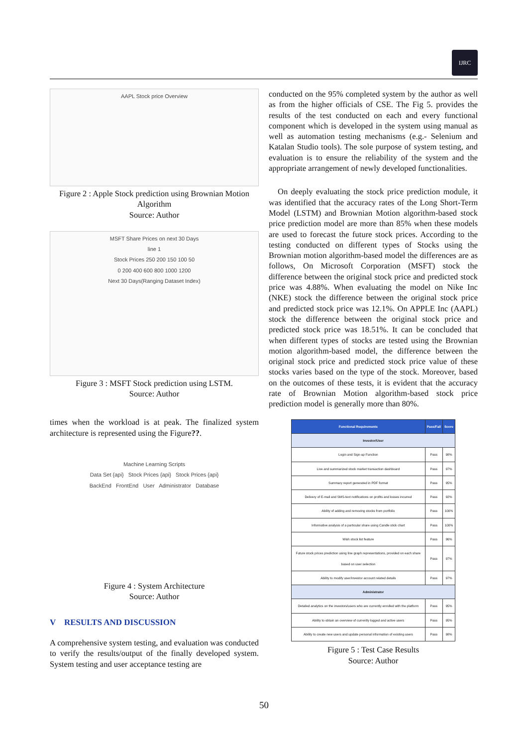IJRC
AAPL Stock price Overview
Figure 2 : Apple Stock prediction using Brownian Motion Algorithm
Source: Author
MSFT Share Prices on next 30 Days
line 1
Stock Prices 250 200 150 100 50
0 200 400 600 800 1000 1200
Next 30 Days(Ranging Dataset Index)
Figure 3 : MSFT Stock prediction using LSTM.
Source: Author
times when the workload is at peak. The finalized system architecture is represented using the Figure??.
Machine Learning Scripts
Data Set {api} Stock Prices {api} Stock Prices {api}
BackEnd FrontEnd User Administrator Database
Figure 4 : System Architecture
Source: Author
V RESULTS AND DISCUSSION
A comprehensive system testing, and evaluation was conducted to verify the results/output of the finally developed system. System testing and user acceptance testing are
conducted on the 95% completed system by the author as well as from the higher officials of CSE. The Fig 5. provides the results of the test conducted on each and every functional component which is developed in the system using manual as well as automation testing mechanisms (e.g.- Selenium and Katalan Studio tools). The sole purpose of system testing, and evaluation is to ensure the reliability of the system and the appropriate arrangement of newly developed functionalities.
On deeply evaluating the stock price prediction module, it was identified that the accuracy rates of the Long Short-Term Model (LSTM) and Brownian Motion algorithm-based stock price prediction model are more than 85% when these models are used to forecast the future stock prices. According to the testing conducted on different types of Stocks using the Brownian motion algorithm-based model the differences are as follows, On Microsoft Corporation (MSFT) stock the difference between the original stock price and predicted stock price was 4.88%. When evaluating the model on Nike Inc (NKE) stock the difference between the original stock price and predicted stock price was 12.1%. On APPLE Inc (AAPL) stock the difference between the original stock price and predicted stock price was 18.51%. It can be concluded that when different types of stocks are tested using the Brownian motion algorithm-based model, the difference between the original stock price and predicted stock price value of these stocks varies based on the type of the stock. Moreover, based on the outcomes of these tests, it is evident that the accuracy rate of Brownian Motion algorithm-based stock price prediction model is generally more than 80%.
| Functional Requirements | Pass/Fail | Score |
| --- | --- | --- |
| Investor/User | | |
| Login and Sign-up Function | Pass | 98% |
| Live and summarized stock market transaction dashboard | Pass | 97% |
| Summary report generated in PDF format | Pass | 95% |
| Delivery of E-mail and SMS-text notifications on profits and losses incurred | Pass | 92% |
| Ability of adding and removing stocks from portfolio | Pass | 100% |
| Informative analysis of a particular share using Candle stick chart | Pass | 100% |
| Wish stock list feature | Pass | 96% |
| Future stock prices prediction using line graph representations, provided on each share based on user selection | Pass | 97% |
| Ability to modify user/investor account related details | Pass | 97% |
| Administrator | | |
| Detailed analytics on the investors/users who are currently enrolled with the platform | Pass | 95% |
| Ability to obtain an overview of currently logged and active users | Pass | 95% |
| Ability to create new users and update personal information of existing users | Pass | 98% |
Figure 5 : Test Case Results
Source: Author
50